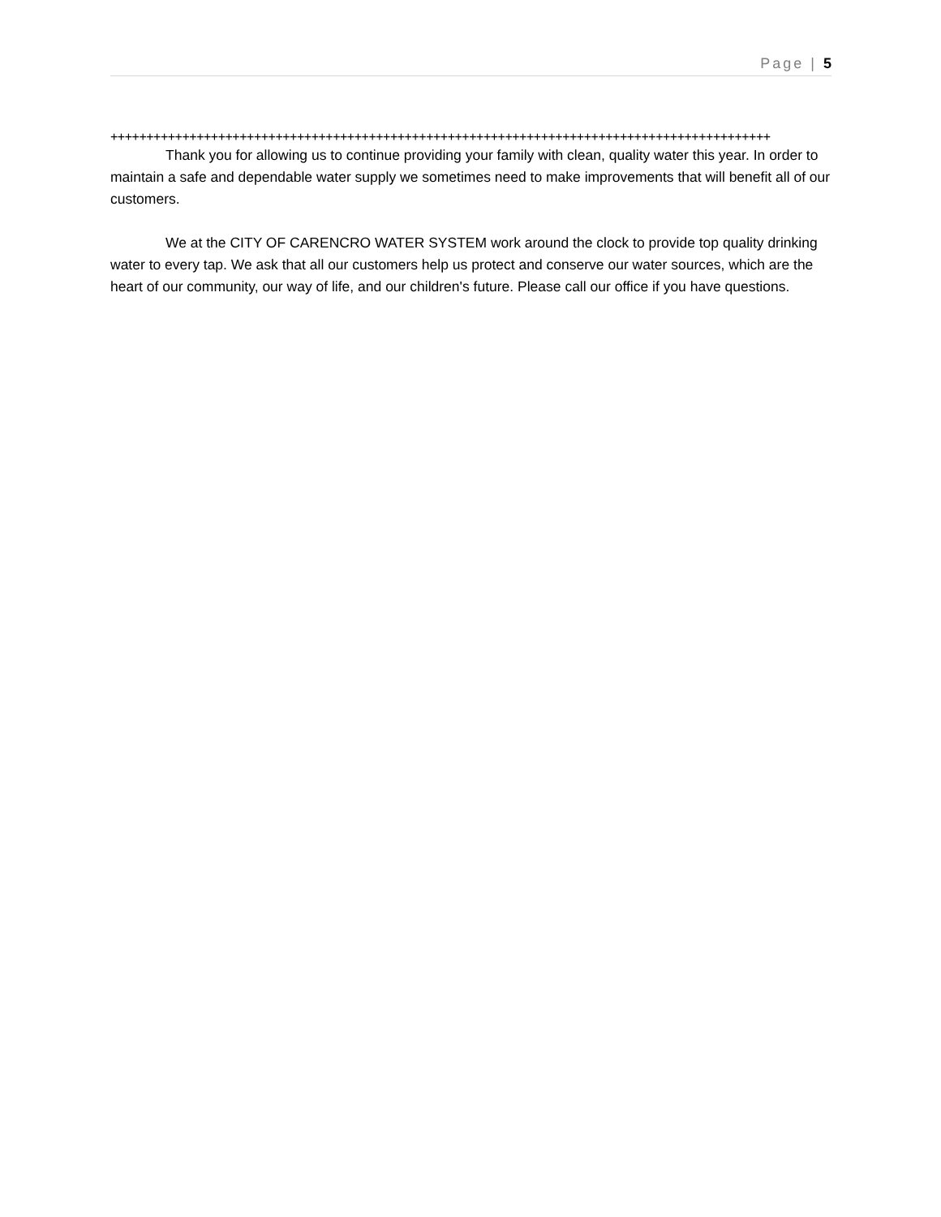Page | 5
++++++++++++++++++++++++++++++++++++++++++++++++++++++++++++++++++++++++++++++++++++++++++++
Thank you for allowing us to continue providing your family with clean, quality water this year. In order to maintain a safe and dependable water supply we sometimes need to make improvements that will benefit all of our customers.
We at the CITY OF CARENCRO WATER SYSTEM work around the clock to provide top quality drinking water to every tap. We ask that all our customers help us protect and conserve our water sources, which are the heart of our community, our way of life, and our children's future. Please call our office if you have questions.